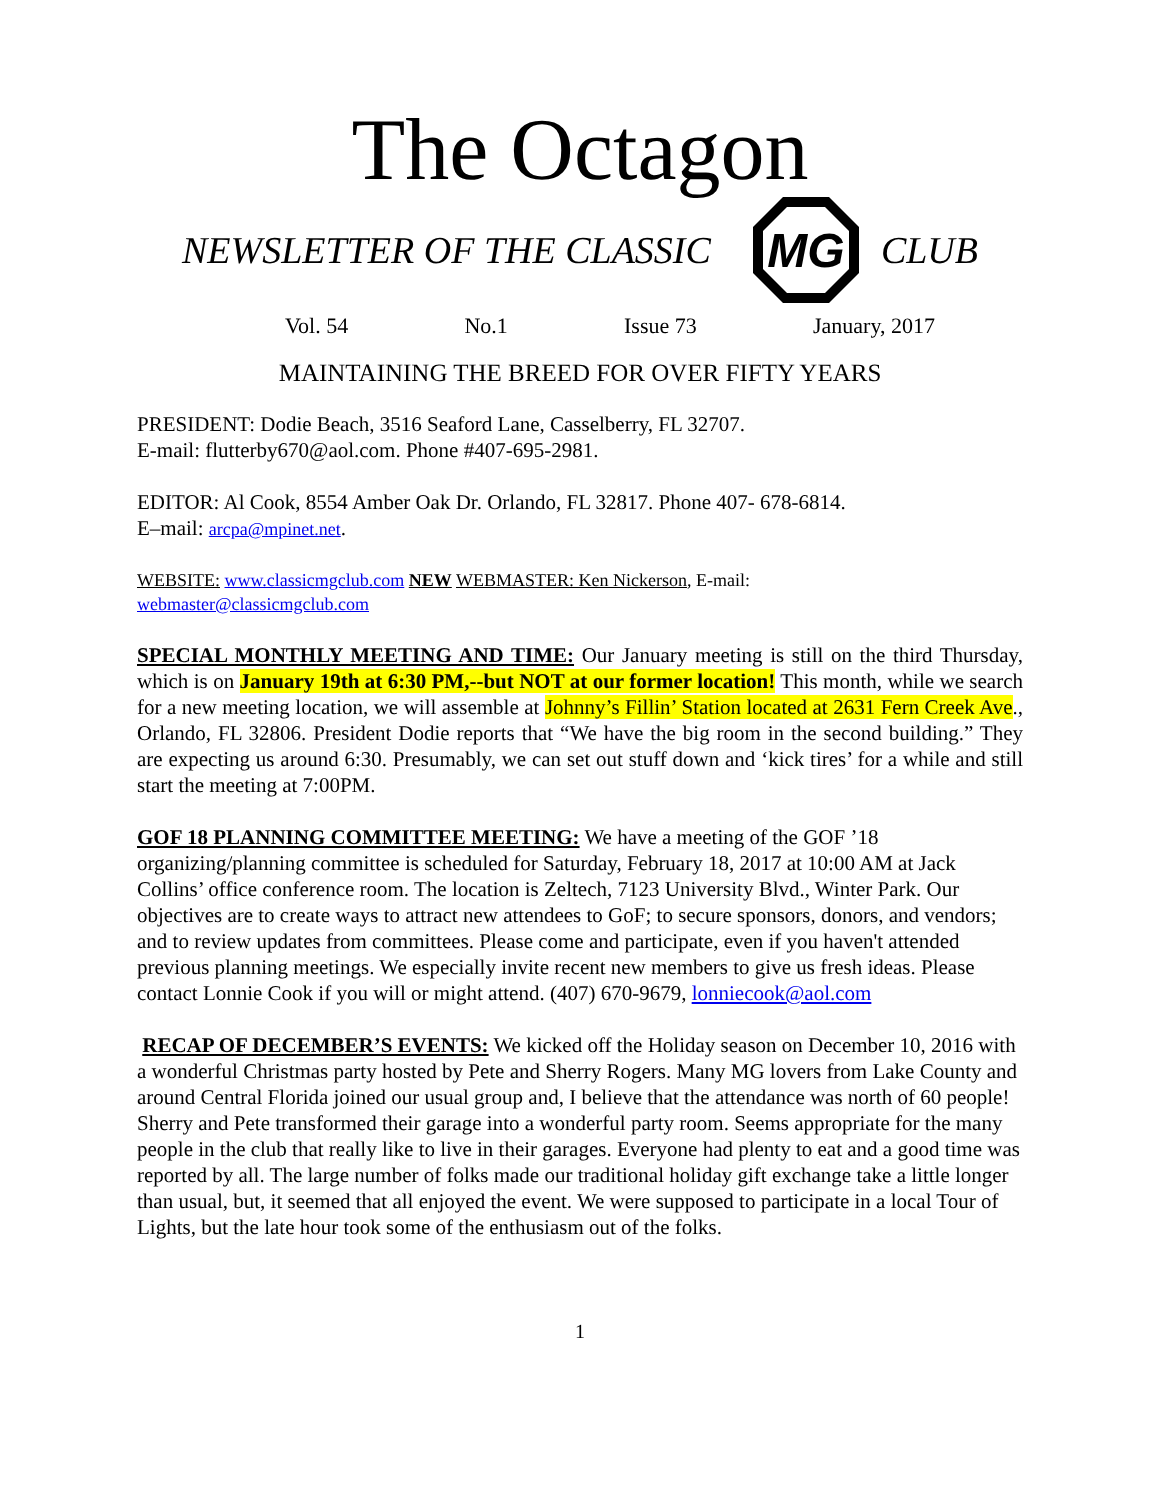The Octagon
NEWSLETTER OF THE CLASSIC
MG
CLUB
Vol. 54 No.1 Issue 73 January, 2017
MAINTAINING THE BREED FOR OVER FIFTY YEARS
PRESIDENT: Dodie Beach, 3516 Seaford Lane, Casselberry, FL 32707.
E-mail: flutterby670@aol.com. Phone #407-695-2981.
EDITOR: Al Cook, 8554 Amber Oak Dr. Orlando, FL 32817. Phone 407- 678-6814.
E–mail: arcpa@mpinet.net.
WEBSITE: www.classicmgclub.com NEW WEBMASTER: Ken Nickerson, E-mail:
webmaster@classicmgclub.com
SPECIAL MONTHLY MEETING AND TIME: Our January meeting is still on the third Thursday, which is on January 19th at 6:30 PM,--but NOT at our former location! This month, while we search for a new meeting location, we will assemble at Johnny’s Fillin’ Station located at 2631 Fern Creek Ave., Orlando, FL 32806. President Dodie reports that “We have the big room in the second building.” They are expecting us around 6:30. Presumably, we can set out stuff down and ‘kick tires’ for a while and still start the meeting at 7:00PM.
GOF 18 PLANNING COMMITTEE MEETING: We have a meeting of the GOF ’18 organizing/planning committee is scheduled for Saturday, February 18, 2017 at 10:00 AM at Jack Collins’ office conference room. The location is Zeltech, 7123 University Blvd., Winter Park. Our objectives are to create ways to attract new attendees to GoF; to secure sponsors, donors, and vendors; and to review updates from committees. Please come and participate, even if you haven't attended previous planning meetings. We especially invite recent new members to give us fresh ideas. Please contact Lonnie Cook if you will or might attend. (407) 670-9679, lonniecook@aol.com
RECAP OF DECEMBER’S EVENTS: We kicked off the Holiday season on December 10, 2016 with a wonderful Christmas party hosted by Pete and Sherry Rogers. Many MG lovers from Lake County and around Central Florida joined our usual group and, I believe that the attendance was north of 60 people! Sherry and Pete transformed their garage into a wonderful party room. Seems appropriate for the many people in the club that really like to live in their garages. Everyone had plenty to eat and a good time was reported by all. The large number of folks made our traditional holiday gift exchange take a little longer than usual, but, it seemed that all enjoyed the event. We were supposed to participate in a local Tour of Lights, but the late hour took some of the enthusiasm out of the folks.
1